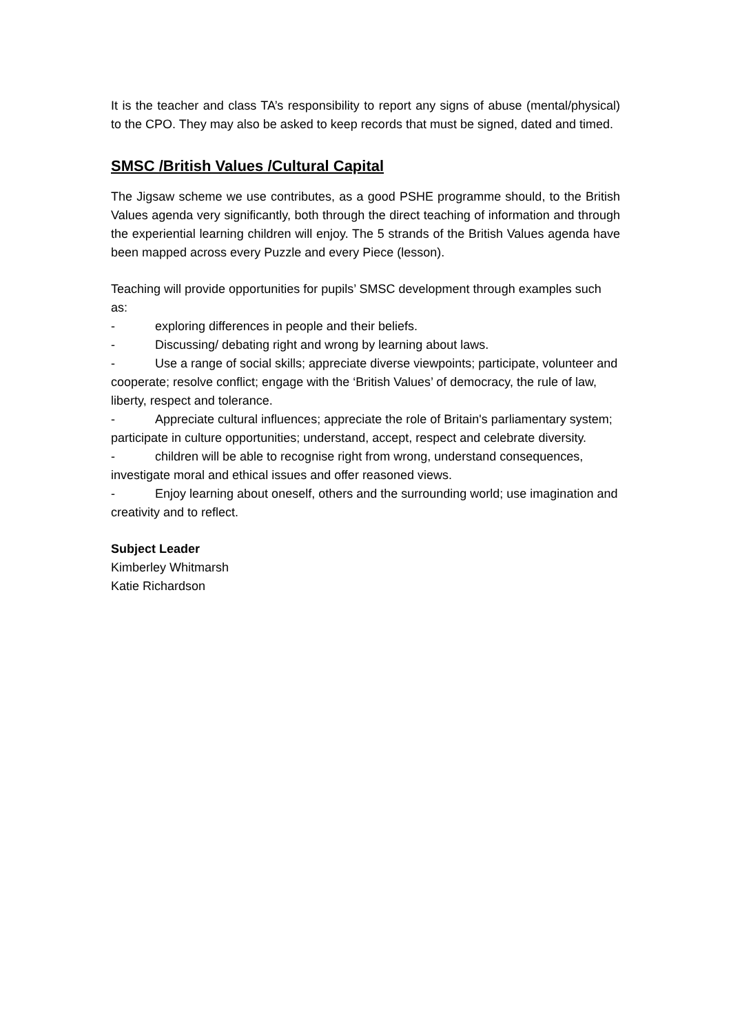It is the teacher and class TA’s responsibility to report any signs of abuse (mental/physical) to the CPO. They may also be asked to keep records that must be signed, dated and timed.
SMSC /British Values /Cultural Capital
The Jigsaw scheme we use contributes, as a good PSHE programme should, to the British Values agenda very significantly, both through the direct teaching of information and through the experiential learning children will enjoy. The 5 strands of the British Values agenda have been mapped across every Puzzle and every Piece (lesson).
Teaching will provide opportunities for pupils’ SMSC development through examples such as:
- exploring differences in people and their beliefs.
- Discussing/ debating right and wrong by learning about laws.
- Use a range of social skills; appreciate diverse viewpoints; participate, volunteer and cooperate; resolve conflict; engage with the ‘British Values’ of democracy, the rule of law, liberty, respect and tolerance.
- Appreciate cultural influences; appreciate the role of Britain's parliamentary system; participate in culture opportunities; understand, accept, respect and celebrate diversity.
- children will be able to recognise right from wrong, understand consequences, investigate moral and ethical issues and offer reasoned views.
- Enjoy learning about oneself, others and the surrounding world; use imagination and creativity and to reflect.
Subject Leader
Kimberley Whitmarsh
Katie Richardson